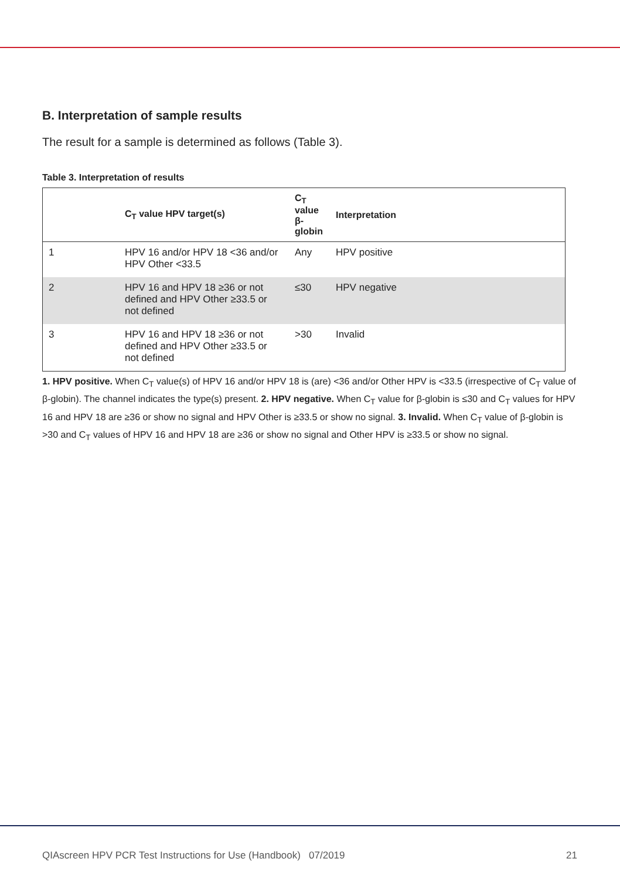B. Interpretation of sample results
The result for a sample is determined as follows (Table 3).
Table 3. Interpretation of results
| | C<sub>T</sub> value HPV target(s) | C<sub>T</sub> value β-globin | Interpretation |
| --- | --- | --- | --- |
| 1 | HPV 16 and/or HPV 18 <36 and/or HPV Other <33.5 | Any | HPV positive |
| 2 | HPV 16 and HPV 18 ≥36 or not defined and HPV Other ≥33.5 or not defined | ≤30 | HPV negative |
| 3 | HPV 16 and HPV 18 ≥36 or not defined and HPV Other ≥33.5 or not defined | >30 | Invalid |
1. HPV positive. When C<sub>T</sub> value(s) of HPV 16 and/or HPV 18 is (are) <36 and/or Other HPV is <33.5 (irrespective of C<sub>T</sub> value of β-globin). The channel indicates the type(s) present. 2. HPV negative. When C<sub>T</sub> value for β-globin is ≤30 and C<sub>T</sub> values for HPV 16 and HPV 18 are ≥36 or show no signal and HPV Other is ≥33.5 or show no signal. 3. Invalid. When C<sub>T</sub> value of β-globin is >30 and C<sub>T</sub> values of HPV 16 and HPV 18 are ≥36 or show no signal and Other HPV is ≥33.5 or show no signal.
QIAscreen HPV PCR Test Instructions for Use (Handbook) 07/2019 21